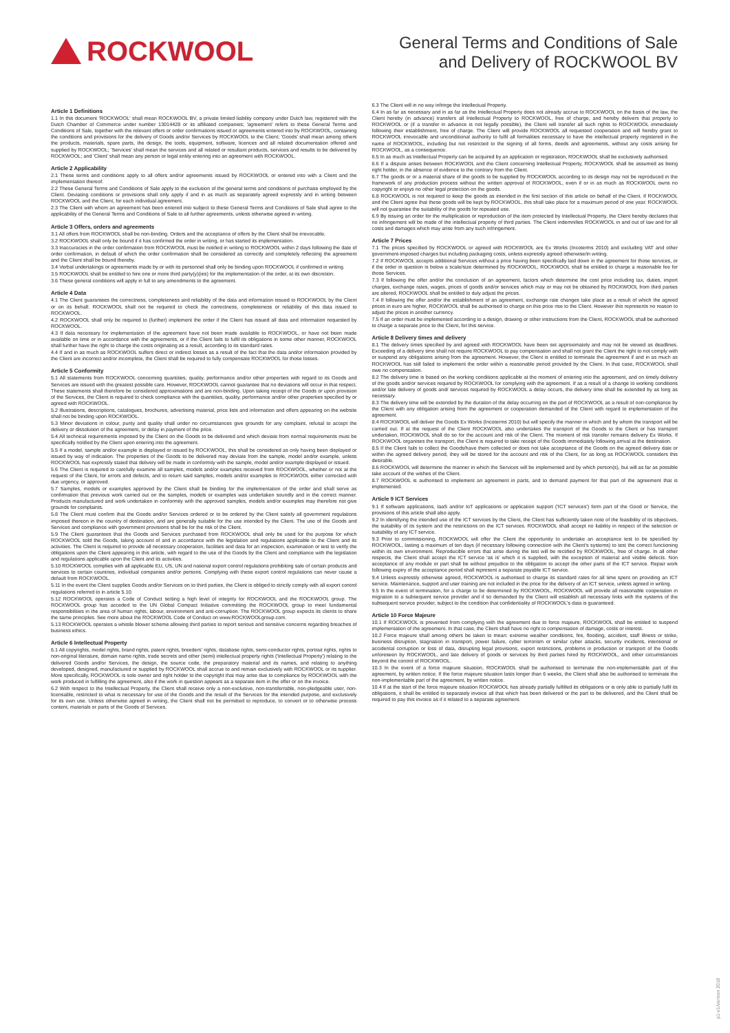ROCKWOOL
General Terms and Conditions of Sale
and Delivery of ROCKWOOL BV
Article 1 Definitions
1.1 In this document 'ROCKWOOL' shall mean ROCKWOOL BV, a private limited liability company under Dutch law, registered with the Dutch Chamber of Commerce under number 13014428 or its affiliated companies; 'agreement' refers to these General Terms and Conditions of Sale, together with the relevant offers or order confirmations issued or agreements entered into by ROCKWOOL, containing the conditions and provisions for the delivery of Goods and/or Services by ROCKWOOL to the Client; 'Goods' shall mean among others the products, materials, spare parts, the design, the tools, equipment, software, licences and all related documentation offered and supplied by ROCKWOOL; 'Services' shall mean the services and all related or resultant products, services and results to be delivered by ROCKWOOL; and 'Client' shall mean any person or legal entity entering into an agreement with ROCKWOOL.
Article 2 Applicability
2.1 These terms and conditions apply to all offers and/or agreements issued by ROCKWOOL or entered into with a Client and the implementation thereof.
2.2 These General Terms and Conditions of Sale apply to the exclusion of the general terms and conditions of purchase employed by the Client. Deviating conditions or provisions shall only apply if and in as much as separately agreed expressly and in writing between ROCKWOOL and the Client, for each individual agreement.
2.3 The Client with whom an agreement has been entered into subject to these General Terms and Conditions of Sale shall agree to the applicability of the General Terms and Conditions of Sale to all further agreements, unless otherwise agreed in writing.
Article 3 Offers, orders and agreements
3.1 All offers from ROCKWOOL shall be non-binding. Orders and the acceptance of offers by the Client shall be irrevocable.
3.2 ROCKWOOL shall only be bound if it has confirmed the order in writing, or has started its implementation.
3.3 Inaccuracies in the order confirmation from ROCKWOOL must be notified in writing to ROCKWOOL within 2 days following the date of order confirmation, in default of which the order confirmation shall be considered as correctly and completely reflecting the agreement and the Client shall be bound thereby.
3.4 Verbal undertakings or agreements made by or with its personnel shall only be binding upon ROCKWOOL if confirmed in writing.
3.5 ROCKWOOL shall be entitled to hire one or more third party(y)(ies) for the implementation of the order, at its own discretion.
3.6 These general conditions will apply in full to any amendments to the agreement.
Article 4 Data
4.1 The Client guarantees the correctness, completeness and reliability of the data and information issued to ROCKWOOL by the Client or on its behalf. ROCKWOOL shall not be required to check the correctness, completeness or reliability of this data issued to ROCKWOOL.
4.2 ROCKWOOL shall only be required to (further) implement the order if the Client has issued all data and information requested by ROCKWOOL.
4.3 If data necessary for implementation of the agreement have not been made available to ROCKWOOL, or have not been made available on time or in accordance with the agreements, or if the Client fails to fulfil its obligations in some other manner, ROCKWOOL shall further have the right to charge the costs originating as a result, according to its standard rates.
4.4 If and in as much as ROCKWOOL suffers direct or indirect losses as a result of the fact that the data and/or information provided by the Client are incorrect and/or incomplete, the Client shall be required to fully compensate ROCKWOOL for those losses.
Article 5 Conformity
5.1 All statements from ROCKWOOL concerning quantities, quality, performance and/or other properties with regard to its Goods and Services are issued with the greatest possible care. However, ROCKWOOL cannot guarantee that no deviations will occur in that respect. These statements shall therefore be considered approximations and are non-binding. Upon taking receipt of the Goods or upon provision of the Services, the Client is required to check compliance with the quantities, quality, performance and/or other properties specified by or agreed with ROCKWOOL.
5.2 Illustrations, descriptions, catalogues, brochures, advertising material, price lists and information and offers appearing on the website shall not be binding upon ROCKWOOL.
5.3 Minor deviations in colour, purity and quality shall under no circumstances give grounds for any complaint, refusal to accept the delivery or dissolution of the agreement, or delay in payment of the price.
5.4 All technical requirements imposed by the Client on the Goods to be delivered and which deviate from normal requirements must be specifically notified by the Client upon entering into the agreement.
5.5 If a model, sample and/or example is displayed or issued by ROCKWOOL, this shall be considered as only having been displayed or issued by way of indication. The properties of the Goods to be delivered may deviate from the sample, model and/or example, unless ROCKWOOL has expressly stated that delivery will be made in conformity with the sample, model and/or example displayed or issued.
5.6 The Client is required to carefully examine all samples, models and/or examples received from ROCKWOOL, whether or not at the request of the Client, for errors and defects, and to return said samples, models and/or examples to ROCKWOOL either corrected with due urgency, or approved.
5.7 Samples, models or examples approved by the Client shall be binding for the implementation of the order and shall serve as confirmation that previous work carried out on the samples, models or examples was undertaken soundly and in the correct manner. Products manufactured and work undertaken in conformity with the approved samples, models and/or examples may therefore not give grounds for complaints.
5.8 The Client must confirm that the Goods and/or Services ordered or to be ordered by the Client satisfy all government regulations imposed thereon in the country of destination, and are generally suitable for the use intended by the Client. The use of the Goods and Services and compliance with government provisions shall be for the risk of the Client.
5.9 The Client guarantees that the Goods and Services purchased from ROCKWOOL shall only be used for the purpose for which ROCKWOOL sold the Goods, taking account of and in accordance with the legislation and regulations applicable to the Client and its activities. The Client is required to provide all necessary cooperation, facilities and data for an inspection, examination or test to verify the obligations upon the Client appearing in this article, with regard to the use of the Goods by the Client and compliance with the legislation and regulations applicable upon the Client and its activities.
5.10 ROCKWOOL complies with all applicable EU, US, UN and national export control regulations prohibiting sale of certain products and services to certain countries, individual companies and/or persons. Complying with these export control regulations can never cause a default from ROCKWOOL.
5.11 In the event the Client supplies Goods and/or Services on to third parties, the Client is obliged to strictly comply with all export control regulations referred to in article 5.10.
5.12 ROCKWOOL operates a Code of Conduct setting a high level of integrity for ROCKWOOL and the ROCKWOOL group. The ROCKWOOL group has acceded to the UN Global Compact Initiative committing the ROCKWOOL group to meet fundamental responsibilities in the area of human rights, labour, environment and anti-corruption. The ROCKWOOL group expects its clients to share the same principles. See more about the ROCKWOOL Code of Conduct on www.ROCKWOOLgroup.com.
5.13 ROCKWOOL operates a whistle blower scheme allowing third parties to report serious and sensitive concerns regarding breaches of business ethics.
Article 6 Intellectual Property
6.1 All copyrights, model rights, brand rights, patent rights, breeders' rights, database rights, semi-conductor rights, portrait rights, rights to non-original literature, domain name rights, trade secrets and other (semi) intellectual property rights ('Intellectual Property') relating to the delivered Goods and/or Services, the design, the source code, the preparatory material and its names, and relating to anything developed, designed, manufactured or supplied by ROCKWOOL shall accrue to and remain exclusively with ROCKWOOL or its supplier. More specifically, ROCKWOOL is sole owner and right holder to the copyright that may arise due to compliance by ROCKWOOL with the work produced in fulfilling the agreement, also if the work in question appears as a separate item in the offer or on the invoice.
6.2 With respect to the Intellectual Property, the Client shall receive only a non-exclusive, non-transferrable, non-pledgeable user, non-licensable, restricted to what is necessary for use of the Goods and the result of the Services for the intended purpose, and exclusively for its own use. Unless otherwise agreed in writing, the Client shall not be permitted to reproduce, to convert or to otherwise process content, materials or parts of the Goods of Services.
6.3 The Client will in no way infringe the Intellectual Property.
6.4 In as far as necessary and in as far as the Intellectual Property does not already accrue to ROCKWOOL on the basis of the law, the Client hereby (in advance) transfers all Intellectual Property to ROCKWOOL, free of charge, and hereby delivers that property to ROCKWOOL or (if a transfer in advance is not legally possible), the Client will transfer all such rights to ROCKWOOL immediately following their establishment, free of charge. The Client will provide ROCKWOOL all requested cooperation and will hereby grant to ROCKWOOL irrevocable and unconditional authority to fulfil all formalities necessary to have the intellectual property registered in the name of ROCKWOOL, including but not restricted to the signing of all forms, deeds and agreements, without any costs arising for ROCKWOOL, as a consequence.
6.5 In as much as Intellectual Property can be acquired by an application or registration, ROCKWOOL shall be exclusively authorised.
6.6 If a dispute arises between ROCKWOOL and the Client concerning Intellectual Property, ROCKWOOL shall be assumed as being right holder, in the absence of evidence to the contrary from the Client.
6.7 The goods or or a material share of the goods to be supplied by ROCKWOOL according to its design may not be reproduced in the framework of any production process without the written approval of ROCKWOOL, even if or in as much as ROCKWOOL owns no copyright or enjoys no other legal protection on the goods.
6.8 ROCKWOOL is not required to keep the goods as intended in the first section of this article on behalf of the Client. If ROCKWOOL and the Client agree that these goods will be kept by ROCKWOOL, this shall take place for a maximum period of one year. ROCKWOOL will not guarantee the suitability of the goods for repeated use.
6.9 By issuing an order for the multiplication or reproduction of the item protected by Intellectual Property, the Client hereby declares that no infringement will be made of the intellectual property of third parties. The Client indemnifies ROCKWOOL in and out of law and for all costs and damages which may arise from any such infringement.
Article 7 Prices
7.1 The prices specified by ROCKWOOL or agreed with ROCKWOOL are Ex Works (Incoterms 2010) and excluding VAT and other government-imposed charges but including packaging costs, unless expressly agreed otherwise/in writing.
7.2 If ROCKWOOL accepts additional Services without a price having been specifically laid down in the agreement for those services, or if the order in question is below a scale/size determined by ROCKWOOL, ROCKWOOL shall be entitled to charge a reasonable fee for those Services.
7.3 If following the offer and/or the conclusion of an agreement, factors which determine the cost price including tax, duties, import charges, exchange rates, wages, prices of goods and/or services which may or may not be obtained by ROCKWOOL from third parties are altered, ROCKWOOL shall be entitled to duly adjust the prices.
7.4 If following the offer and/or the establishment of an agreement, exchange rate changes take place as a result of which the agreed prices in euro are higher, ROCKWOOL shall be authorised to charge on this price rise to the Client. However this represents no reason to adjust the prices in another currency.
7.5 If an order must be implemented according to a design, drawing or other instructions from the Client, ROCKWOOL shall be authorised to charge a separate price to the Client, for this service.
Article 8 Delivery times and delivery
8.1 The delivery times specified by and agreed with ROCKWOOL have been set approximately and may not be viewed as deadlines. Exceeding of a delivery time shall not require ROCKWOOL to pay compensation and shall not grant the Client the right to not comply with or suspend any obligations arising from the agreement. However, the Client is entitled to terminate the agreement if and in as much as ROCKWOOL has still failed to implement the order within a reasonable period provided by the Client. In that case, ROCKWOOL shall owe no compensation.
8.2 The delivery time is based on the working conditions applicable at the moment of entering into the agreement, and on timely delivery of the goods and/or services required by ROCKWOOL for complying with the agreement. If as a result of a change to working conditions and/or late delivery of goods and/ services required by ROCKWOOL a delay occurs, the delivery time shall be extended by as long as necessary.
8.3 The delivery time will be extended by the duration of the delay occurring on the part of ROCKWOOL as a result of non-compliance by the Client with any obligation arising from the agreement or cooperation demanded of the Client with regard to implementation of the agreement.
8.4 ROCKWOOL will deliver the Goods Ex Works (Incoterms 2010) but will specify the manner in which and by whom the transport will be carried out. If at the request of the Client ROCKWOOL also undertakes the transport of the Goods to the Client or has transport undertaken, ROCKWOOL shall do so for the account and risk of the Client. The moment of risk transfer remains delivery Ex Works. If ROCKWOOL organises the transport, the Client is required to take receipt of the Goods immediately following arrival at the destination.
8.5 If the Client fails to collect the Goods/have them collected or does not take acceptance of the Goods on the agreed delivery date or within the agreed delivery period, they will be stored for the account and risk of the Client, for as long as ROCKWOOL considers this desirable.
8.6 ROCKWOOL will determine the manner in which the Services will be implemented and by which person(s), but will as far as possible take account of the wishes of the Client.
8.7 ROCKWOOL is authorised to implement an agreement in parts, and to demand payment for that part of the agreement that is implemented.
Article 9 ICT Services
9.1 If software applications, IaaS and/or IoT applications or application support ('ICT services') form part of the Good or Service, the provisions of this article shall also apply.
9.2 In identifying the intended use of the ICT services by the Client, the Client has sufficiently taken note of the feasibility of its objectives, the suitability of its system and the restrictions on the ICT services. ROCKWOOL shall accept no liability in respect of the selection or suitability of any ICT service.
9.3 Prior to commissioning, ROCKWOOL will offer the Client the opportunity to undertake an acceptance test to be specified by ROCKWOOL, lasting a maximum of ten days (if necessary following connection with the Client's systems) to test the correct functioning within its own environment. Reproducible errors that arise during the test will be rectified by ROCKWOOL, free of charge. In all other respects, the Client shall accept the ICT service 'as is' which it is supplied, with the exception of material and visible defects. Non acceptance of any module or part shall be without prejudice to the obligation to accept the other parts of the ICT service. Repair work following expiry of the acceptance period shall represent a separate payable ICT service.
9.4 Unless expressly otherwise agreed, ROCKWOOL is authorised to charge its standard rates for all time spent on providing an ICT service. Maintenance, support and user training are not included in the price for the delivery of an ICT service, unless agreed in writing.
9.5 In the event of termination, for a charge to be determined by ROCKWOOL, ROCKWOOL will provide all reasonable cooperation in migration to a subsequent service provider and if so demanded by the Client will establish all necessary links with the systems of the subsequent service provider, subject to the condition that confidentiality of ROCKWOOL's data is guaranteed.
Article 10 Force Majeure
10.1 If ROCKWOOL is prevented from complying with the agreement due to force majeure, ROCKWOOL shall be entitled to suspend implementation of the agreement. In that case, the Client shall have no right to compensation of damage, costs or interest.
10.2 Force majeure shall among others be taken to mean: extreme weather conditions, fire, flooding, accident, staff illness or strike, business disruption, stagnation in transport, power failure, cyber terrorism or similar cyber attacks, security incidents, intentional or accidental corruption or loss of data, disrupting legal provisions, export restrictions, problems in production or transport of the Goods unforeseen by ROCKWOOL, and late delivery of goods or services by third parties hired by ROCKWOOL, and other circumstances beyond the control of ROCKWOOL.
10.3 In the event of a force majeure situation, ROCKWOOL shall be authorised to terminate the non-implementable part of the agreement, by written notice. If the force majeure situation lasts longer than 6 weeks, the Client shall also be authorised to terminate the non-implementable part of the agreement, by written notice.
10.4 If at the start of the force majeure situation ROCKWOOL has already partially fulfilled its obligations or is only able to partially fulfil its obligations, it shall be entitled to separately invoice all that which has been delivered or the part to be delivered, and the Client shall be required to pay this invoice as if it related to a separate agreement.
p1-v1/version 2018